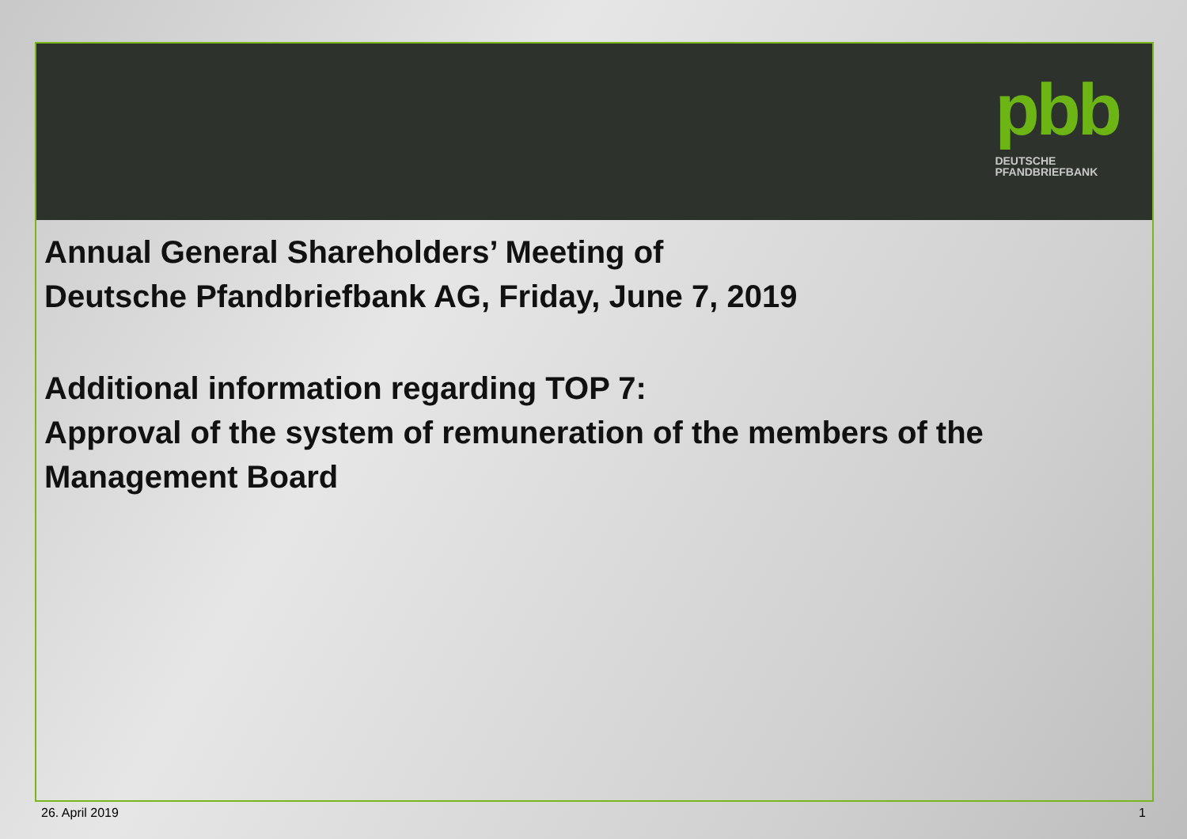pbb
DEUTSCHE
PFANDBRIEFBANK
Annual General Shareholders’ Meeting of
Deutsche Pfandbriefbank AG, Friday, June 7, 2019
Additional information regarding TOP 7:
Approval of the system of remuneration of the members of the Management Board
26. April 2019 1